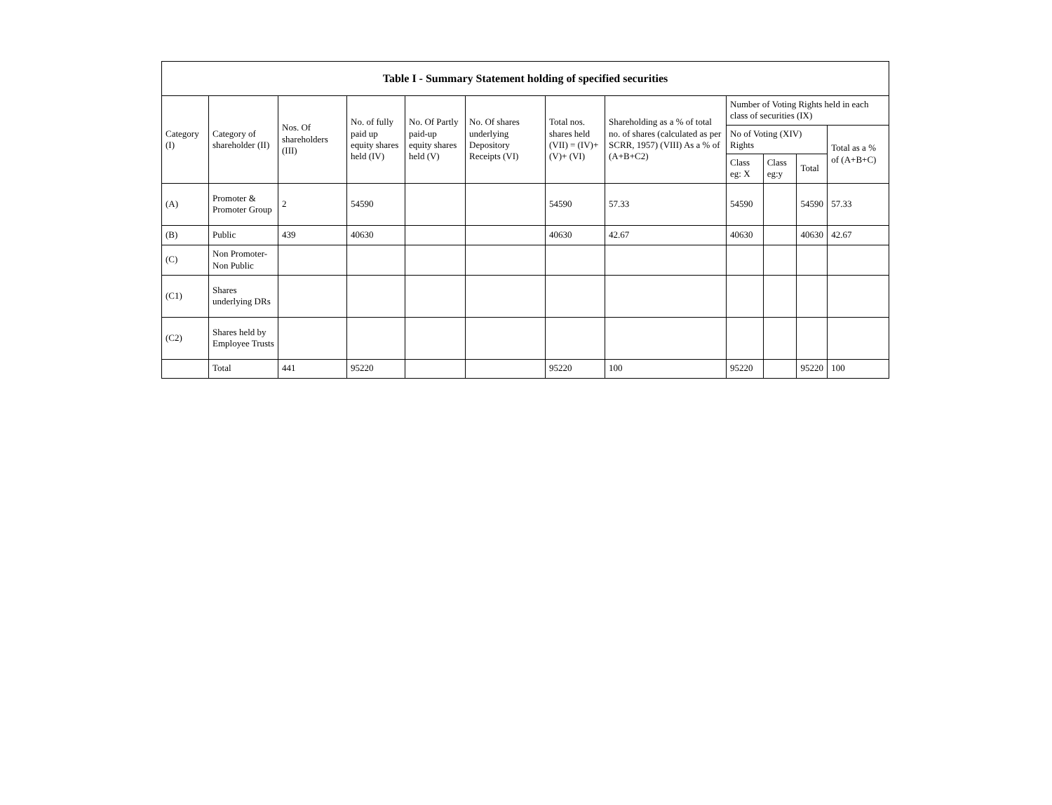| Table I - Summary Statement holding of specified securities | | | | | | | | | | | |
| --- | --- | --- | --- | --- | --- | --- | --- | --- | --- | --- | --- |
| Category (I) | Category of shareholder (II) | Nos. Of shareholders (III) | No. of fully paid up equity shares held (IV) | No. Of Partly paid-up equity shares held (V) | No. Of shares underlying Depository Receipts (VI) | Total nos. shares held (VII) = (IV)+(V)+ (VI) | Shareholding as a % of total no. of shares (calculated as per SCRR, 1957) (VIII) As a % of (A+B+C2) | Number of Voting Rights held in each class of securities (IX) | | | |
| | | | | | | | | No of Voting (XIV) Rights | | | Total as a % of (A+B+C) |
| | | | | | | | | Class eg: X | Class eg:y | Total | |
| (A) | Promoter & Promoter Group | 2 | 54590 | | | 54590 | 57.33 | 54590 | | 54590 | 57.33 |
| (B) | Public | 439 | 40630 | | | 40630 | 42.67 | 40630 | | 40630 | 42.67 |
| (C) | Non Promoter- Non Public | | | | | | | | | | |
| (C1) | Shares underlying DRs | | | | | | | | | | |
| (C2) | Shares held by Employee Trusts | | | | | | | | | | |
| | Total | 441 | 95220 | | | 95220 | 100 | 95220 | | 95220 | 100 |